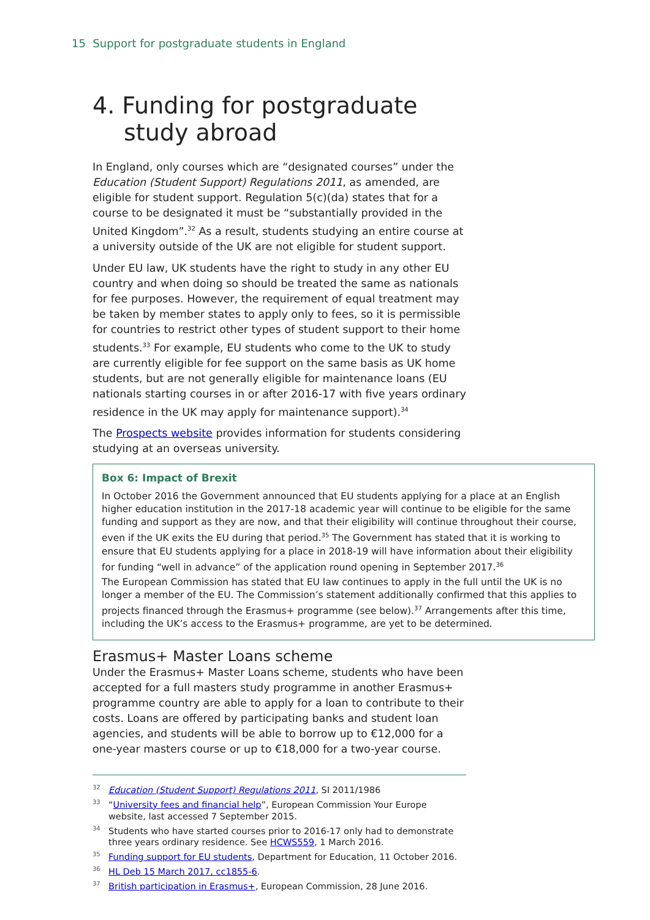15 Support for postgraduate students in England
4. Funding for postgraduate study abroad
In England, only courses which are “designated courses” under the Education (Student Support) Regulations 2011, as amended, are eligible for student support. Regulation 5(c)(da) states that for a course to be designated it must be “substantially provided in the United Kingdom”.<sup>32</sup> As a result, students studying an entire course at a university outside of the UK are not eligible for student support.
Under EU law, UK students have the right to study in any other EU country and when doing so should be treated the same as nationals for fee purposes. However, the requirement of equal treatment may be taken by member states to apply only to fees, so it is permissible for countries to restrict other types of student support to their home students.<sup>33</sup> For example, EU students who come to the UK to study are currently eligible for fee support on the same basis as UK home students, but are not generally eligible for maintenance loans (EU nationals starting courses in or after 2016-17 with five years ordinary residence in the UK may apply for maintenance support).<sup>34</sup>
The Prospects website provides information for students considering studying at an overseas university.
Box 6: Impact of Brexit
In October 2016 the Government announced that EU students applying for a place at an English higher education institution in the 2017-18 academic year will continue to be eligible for the same funding and support as they are now, and that their eligibility will continue throughout their course, even if the UK exits the EU during that period.<sup>35</sup> The Government has stated that it is working to ensure that EU students applying for a place in 2018-19 will have information about their eligibility for funding “well in advance” of the application round opening in September 2017.<sup>36</sup>
The European Commission has stated that EU law continues to apply in the full until the UK is no longer a member of the EU. The Commission’s statement additionally confirmed that this applies to projects financed through the Erasmus+ programme (see below).<sup>37</sup> Arrangements after this time, including the UK’s access to the Erasmus+ programme, are yet to be determined.
Erasmus+ Master Loans scheme
Under the Erasmus+ Master Loans scheme, students who have been accepted for a full masters study programme in another Erasmus+ programme country are able to apply for a loan to contribute to their costs. Loans are offered by participating banks and student loan agencies, and students will be able to borrow up to €12,000 for a one-year masters course or up to €18,000 for a two-year course.
<sup>32</sup> Education (Student Support) Regulations 2011, SI 2011/1986
<sup>33</sup> “University fees and financial help”, European Commission Your Europe website, last accessed 7 September 2015.
<sup>34</sup> Students who have started courses prior to 2016-17 only had to demonstrate three years ordinary residence. See HCWS559, 1 March 2016.
<sup>35</sup> Funding support for EU students, Department for Education, 11 October 2016.
<sup>36</sup>HL Deb 15 March 2017, cc1855-6.
<sup>37</sup> British participation in Erasmus+, European Commission, 28 June 2016.